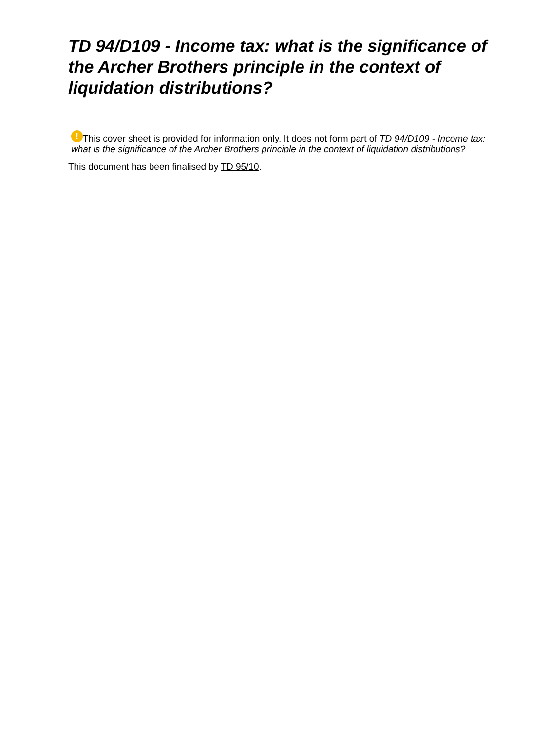TD 94/D109 - Income tax: what is the significance of the Archer Brothers principle in the context of liquidation distributions?
! This cover sheet is provided for information only. It does not form part of TD 94/D109 - Income tax: what is the significance of the Archer Brothers principle in the context of liquidation distributions?
This document has been finalised by TD 95/10.